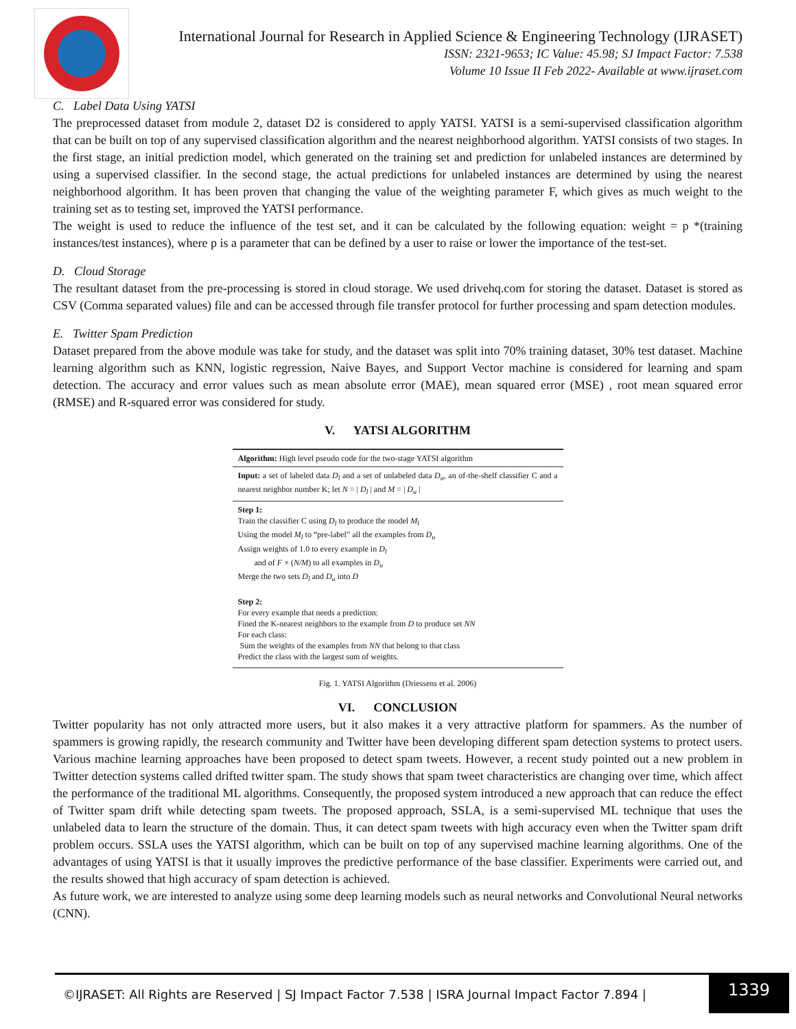International Journal for Research in Applied Science & Engineering Technology (IJRASET)
ISSN: 2321-9653; IC Value: 45.98; SJ Impact Factor: 7.538
Volume 10 Issue II Feb 2022- Available at www.ijraset.com
C. Label Data Using YATSI
The preprocessed dataset from module 2, dataset D2 is considered to apply YATSI. YATSI is a semi-supervised classification algorithm that can be built on top of any supervised classification algorithm and the nearest neighborhood algorithm. YATSI consists of two stages. In the first stage, an initial prediction model, which generated on the training set and prediction for unlabeled instances are determined by using a supervised classifier. In the second stage, the actual predictions for unlabeled instances are determined by using the nearest neighborhood algorithm. It has been proven that changing the value of the weighting parameter F, which gives as much weight to the training set as to testing set, improved the YATSI performance.
The weight is used to reduce the influence of the test set, and it can be calculated by the following equation: weight = p *(training instances/test instances), where p is a parameter that can be defined by a user to raise or lower the importance of the test-set.
D. Cloud Storage
The resultant dataset from the pre-processing is stored in cloud storage. We used drivehq.com for storing the dataset. Dataset is stored as CSV (Comma separated values) file and can be accessed through file transfer protocol for further processing and spam detection modules.
E. Twitter Spam Prediction
Dataset prepared from the above module was take for study, and the dataset was split into 70% training dataset, 30% test dataset. Machine learning algorithm such as KNN, logistic regression, Naive Bayes, and Support Vector machine is considered for learning and spam detection. The accuracy and error values such as mean absolute error (MAE), mean squared error (MSE) , root mean squared error (RMSE) and R-squared error was considered for study.
V. YATSI ALGORITHM
Algorithm: High level pseudo code for the two-stage YATSI algorithm
Input: a set of labeled data D<sub>l</sub> and a set of unlabeled data D<sub>u</sub>, an of-the-shelf classifier C and a nearest neighbor number K; let N = | D<sub>l</sub> | and M = | D<sub>u</sub> |
Step 1:
Train the classifier C using D<sub>l</sub> to produce the model M<sub>l</sub>
Using the model M<sub>l</sub> to “pre-label” all the examples from D<sub>u</sub>
Assign weights of 1.0 to every example in D<sub>l</sub>
and of F × (N/M) to all examples in D<sub>u</sub>
Merge the two sets D<sub>l</sub> and D<sub>u</sub> into D
Step 2:
For every example that needs a prediction:
Fined the K-nearest neighbors to the example from D to produce set NN
For each class:
Sum the weights of the examples from NN that belong to that class
Predict the class with the largest sum of weights.
Fig. 1. YATSI Algorithm (Driessens et al. 2006)
VI. CONCLUSION
Twitter popularity has not only attracted more users, but it also makes it a very attractive platform for spammers. As the number of spammers is growing rapidly, the research community and Twitter have been developing different spam detection systems to protect users. Various machine learning approaches have been proposed to detect spam tweets. However, a recent study pointed out a new problem in Twitter detection systems called drifted twitter spam. The study shows that spam tweet characteristics are changing over time, which affect the performance of the traditional ML algorithms. Consequently, the proposed system introduced a new approach that can reduce the effect of Twitter spam drift while detecting spam tweets. The proposed approach, SSLA, is a semi-supervised ML technique that uses the unlabeled data to learn the structure of the domain. Thus, it can detect spam tweets with high accuracy even when the Twitter spam drift problem occurs. SSLA uses the YATSI algorithm, which can be built on top of any supervised machine learning algorithms. One of the advantages of using YATSI is that it usually improves the predictive performance of the base classifier. Experiments were carried out, and the results showed that high accuracy of spam detection is achieved.
As future work, we are interested to analyze using some deep learning models such as neural networks and Convolutional Neural networks (CNN).
©IJRASET: All Rights are Reserved | SJ Impact Factor 7.538 | ISRA Journal Impact Factor 7.894 |
1339